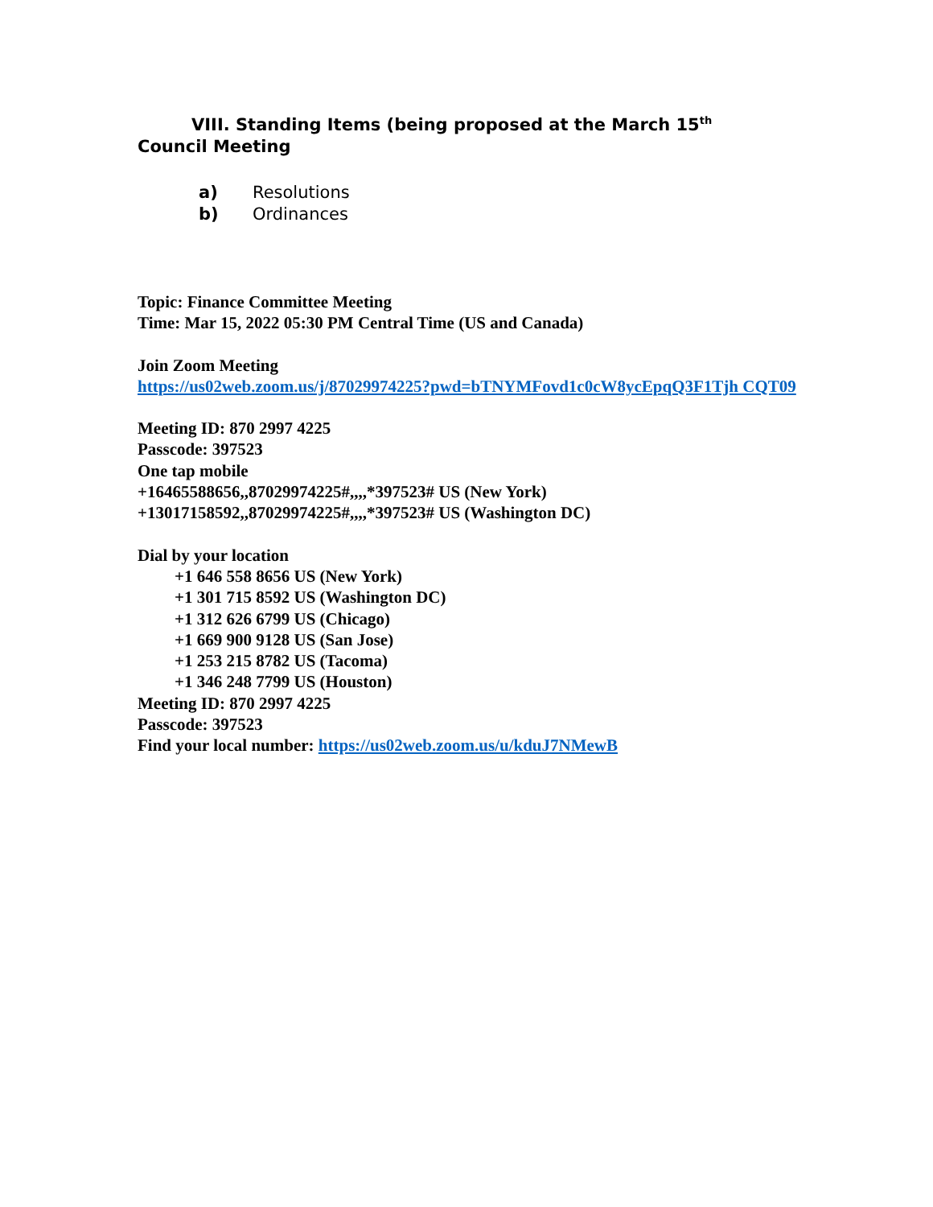VIII. Standing Items (being proposed at the March 15<sup>th</sup>
Council Meeting
a) Resolutions
b) Ordinances
Topic: Finance Committee Meeting
Time: Mar 15, 2022 05:30 PM Central Time (US and Canada)
Join Zoom Meeting
https://us02web.zoom.us/j/87029974225?pwd=bTNYMFovd1c0cW8ycEpqQ3F1Tjh CQT09
Meeting ID: 870 2997 4225
Passcode: 397523
One tap mobile
+16465588656,,87029974225#,,,,*397523# US (New York)
+13017158592,,87029974225#,,,,*397523# US (Washington DC)
Dial by your location
+1 646 558 8656 US (New York)
+1 301 715 8592 US (Washington DC)
+1 312 626 6799 US (Chicago)
+1 669 900 9128 US (San Jose)
+1 253 215 8782 US (Tacoma)
+1 346 248 7799 US (Houston)
Meeting ID: 870 2997 4225
Passcode: 397523
Find your local number: https://us02web.zoom.us/u/kduJ7NMewB